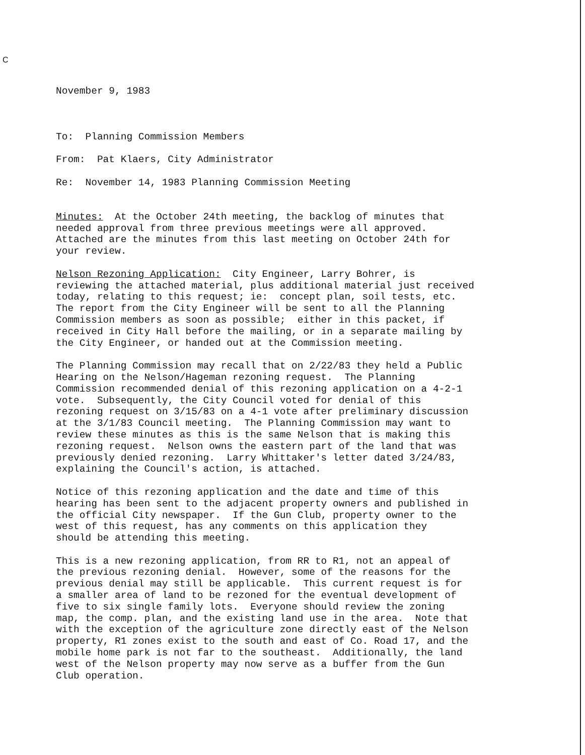C
November 9, 1983
To: Planning Commission Members
From: Pat Klaers, City Administrator
Re: November 14, 1983 Planning Commission Meeting
Minutes: At the October 24th meeting, the backlog of minutes that needed approval from three previous meetings were all approved. Attached are the minutes from this last meeting on October 24th for your review.
Nelson Rezoning Application: City Engineer, Larry Bohrer, is reviewing the attached material, plus additional material just received today, relating to this request; ie: concept plan, soil tests, etc. The report from the City Engineer will be sent to all the Planning Commission members as soon as possible; either in this packet, if received in City Hall before the mailing, or in a separate mailing by the City Engineer, or handed out at the Commission meeting.
The Planning Commission may recall that on 2/22/83 they held a Public Hearing on the Nelson/Hageman rezoning request. The Planning Commission recommended denial of this rezoning application on a 4-2-1 vote. Subsequently, the City Council voted for denial of this rezoning request on 3/15/83 on a 4-1 vote after preliminary discussion at the 3/1/83 Council meeting. The Planning Commission may want to review these minutes as this is the same Nelson that is making this rezoning request. Nelson owns the eastern part of the land that was previously denied rezoning. Larry Whittaker's letter dated 3/24/83, explaining the Council's action, is attached.
Notice of this rezoning application and the date and time of this hearing has been sent to the adjacent property owners and published in the official City newspaper. If the Gun Club, property owner to the west of this request, has any comments on this application they should be attending this meeting.
This is a new rezoning application, from RR to R1, not an appeal of the previous rezoning denial. However, some of the reasons for the previous denial may still be applicable. This current request is for a smaller area of land to be rezoned for the eventual development of five to six single family lots. Everyone should review the zoning map, the comp. plan, and the existing land use in the area. Note that with the exception of the agriculture zone directly east of the Nelson property, R1 zones exist to the south and east of Co. Road 17, and the mobile home park is not far to the southeast. Additionally, the land west of the Nelson property may now serve as a buffer from the Gun Club operation.